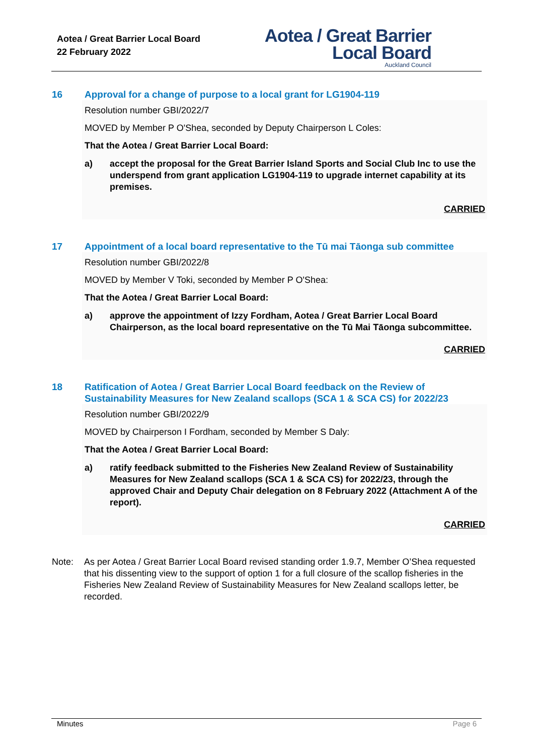Aotea / Great Barrier Local Board
22 February 2022
Aotea / Great Barrier
Local Board
Auckland Council
16 Approval for a change of purpose to a local grant for LG1904-119
Resolution number GBI/2022/7
MOVED by Member P O'Shea, seconded by Deputy Chairperson L Coles:
That the Aotea / Great Barrier Local Board:
a) accept the proposal for the Great Barrier Island Sports and Social Club Inc to use the underspend from grant application LG1904-119 to upgrade internet capability at its premises.
CARRIED
17 Appointment of a local board representative to the Tū mai Tāonga sub committee
Resolution number GBI/2022/8
MOVED by Member V Toki, seconded by Member P O'Shea:
That the Aotea / Great Barrier Local Board:
a) approve the appointment of Izzy Fordham, Aotea / Great Barrier Local Board Chairperson, as the local board representative on the Tū Mai Tāonga subcommittee.
CARRIED
18 Ratification of Aotea / Great Barrier Local Board feedback on the Review of Sustainability Measures for New Zealand scallops (SCA 1 & SCA CS) for 2022/23
Resolution number GBI/2022/9
MOVED by Chairperson I Fordham, seconded by Member S Daly:
That the Aotea / Great Barrier Local Board:
a) ratify feedback submitted to the Fisheries New Zealand Review of Sustainability Measures for New Zealand scallops (SCA 1 & SCA CS) for 2022/23, through the approved Chair and Deputy Chair delegation on 8 February 2022 (Attachment A of the report).
CARRIED
Note: As per Aotea / Great Barrier Local Board revised standing order 1.9.7, Member O’Shea requested that his dissenting view to the support of option 1 for a full closure of the scallop fisheries in the Fisheries New Zealand Review of Sustainability Measures for New Zealand scallops letter, be recorded.
Minutes Page 6